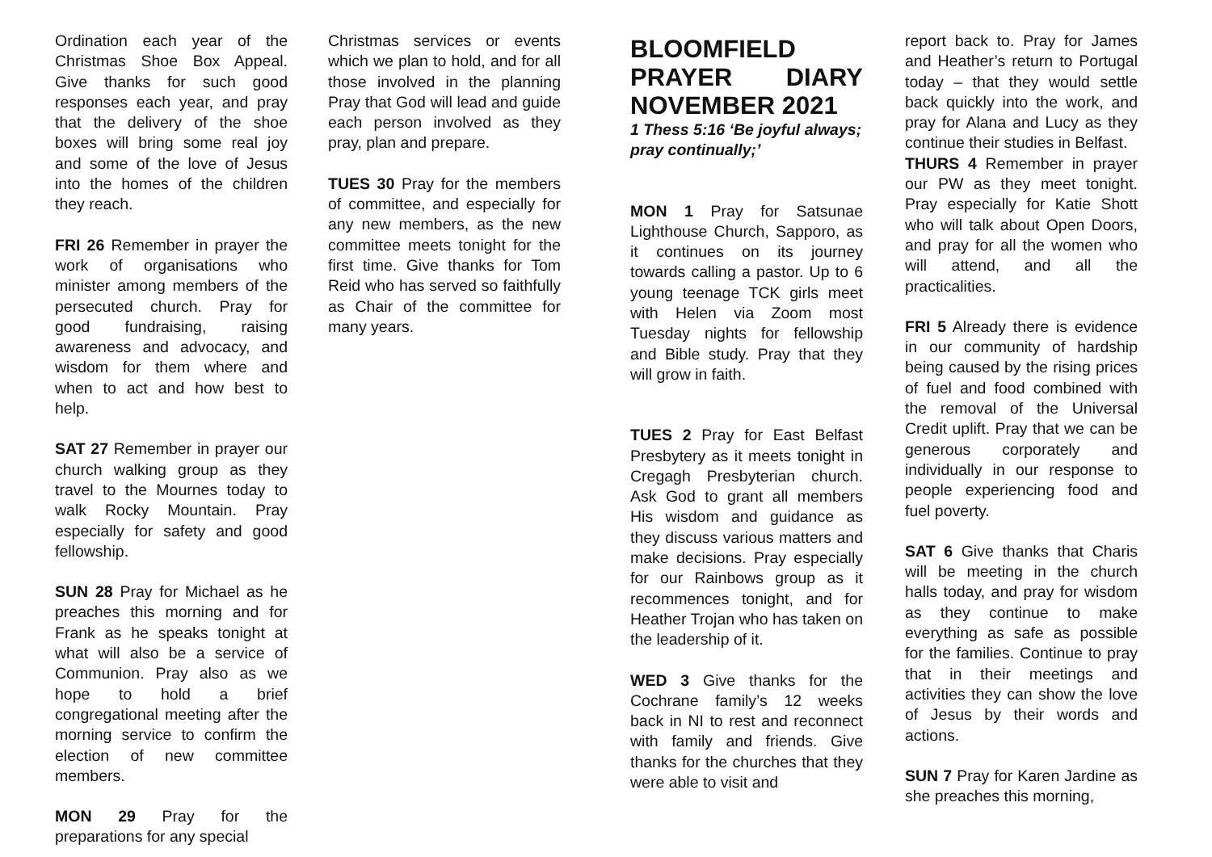Ordination each year of the Christmas Shoe Box Appeal. Give thanks for such good responses each year, and pray that the delivery of the shoe boxes will bring some real joy and some of the love of Jesus into the homes of the children they reach.
FRI 26 Remember in prayer the work of organisations who minister among members of the persecuted church. Pray for good fundraising, raising awareness and advocacy, and wisdom for them where and when to act and how best to help.
SAT 27 Remember in prayer our church walking group as they travel to the Mournes today to walk Rocky Mountain. Pray especially for safety and good fellowship.
SUN 28 Pray for Michael as he preaches this morning and for Frank as he speaks tonight at what will also be a service of Communion. Pray also as we hope to hold a brief congregational meeting after the morning service to confirm the election of new committee members.
MON 29 Pray for the preparations for any special
Christmas services or events which we plan to hold, and for all those involved in the planning Pray that God will lead and guide each person involved as they pray, plan and prepare.
TUES 30 Pray for the members of committee, and especially for any new members, as the new committee meets tonight for the first time. Give thanks for Tom Reid who has served so faithfully as Chair of the committee for many years.
BLOOMFIELD PRAYER DIARY NOVEMBER 2021
1 Thess 5:16 ‘Be joyful always; pray continually;’
MON 1 Pray for Satsunae Lighthouse Church, Sapporo, as it continues on its journey towards calling a pastor. Up to 6 young teenage TCK girls meet with Helen via Zoom most Tuesday nights for fellowship and Bible study. Pray that they will grow in faith.
TUES 2 Pray for East Belfast Presbytery as it meets tonight in Cregagh Presbyterian church. Ask God to grant all members His wisdom and guidance as they discuss various matters and make decisions. Pray especially for our Rainbows group as it recommences tonight, and for Heather Trojan who has taken on the leadership of it.
WED 3 Give thanks for the Cochrane family’s 12 weeks back in NI to rest and reconnect with family and friends. Give thanks for the churches that they were able to visit and
report back to. Pray for James and Heather’s return to Portugal today – that they would settle back quickly into the work, and pray for Alana and Lucy as they continue their studies in Belfast.
THURS 4 Remember in prayer our PW as they meet tonight. Pray especially for Katie Shott who will talk about Open Doors, and pray for all the women who will attend, and all the practicalities.
FRI 5 Already there is evidence in our community of hardship being caused by the rising prices of fuel and food combined with the removal of the Universal Credit uplift. Pray that we can be generous corporately and individually in our response to people experiencing food and fuel poverty.
SAT 6 Give thanks that Charis will be meeting in the church halls today, and pray for wisdom as they continue to make everything as safe as possible for the families. Continue to pray that in their meetings and activities they can show the love of Jesus by their words and actions.
SUN 7 Pray for Karen Jardine as she preaches this morning,